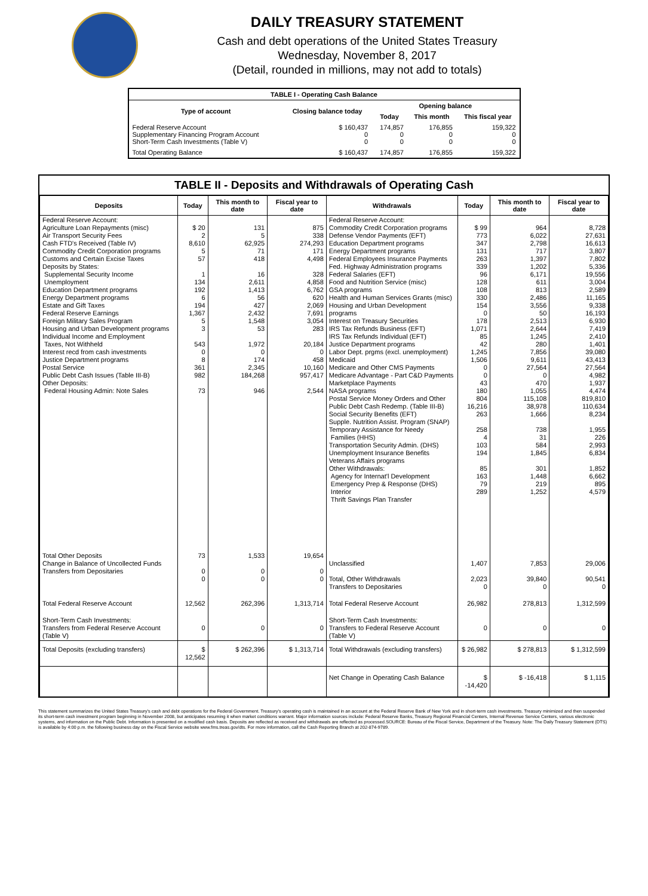DAILY TREASURY STATEMENT
Cash and debt operations of the United States Treasury
Wednesday, November 8, 2017
(Detail, rounded in millions, may not add to totals)
| TABLE I - Operating Cash Balance | | | | |
| Type of account | Closing balance today | Opening balance | | |
| | | Today | This month | This fiscal year |
| Federal Reserve Account Supplementary Financing Program Account Short-Term Cash Investments (Table V) | $ 160,437 0 0 | 174,857 0 0 | 176,855 0 0 | 159,322 0 0 |
| Total Operating Balance | $ 160,437 | 174,857 | 176,855 | 159,322 |
TABLE II - Deposits and Withdrawals of Operating Cash
| Deposits | Today | This month to date | Fiscal year to date | Withdrawals | Today | This month to date | Fiscal year to date |
| --- | --- | --- | --- | --- | --- | --- | --- |
| Federal Reserve Account: Agriculture Loan Repayments (misc) Air Transport Security Fees Cash FTD's Received (Table IV) Commodity Credit Corporation programs Customs and Certain Excise Taxes Deposits by States: Supplemental Security Income Unemployment Education Department programs Energy Department programs Estate and Gift Taxes Federal Reserve Earnings Foreign Military Sales Program Housing and Urban Development programs Individual Income and Employment Taxes, Not Withheld Interest recd from cash investments Justice Department programs Postal Service Public Debt Cash Issues (Table III-B) Other Deposits: Federal Housing Admin: Note Sales | $ 20 2 8,610 5 57 1 134 192 6 194 1,367 5 3 543 0 8 361 982 73 | 131 5 62,925 71 418 16 2,611 1,413 56 427 2,432 1,548 53 1,972 0 174 2,345 184,268 946 | 875 338 274,293 171 4,498 328 4,858 6,762 620 2,069 7,691 3,054 283 20,184 0 458 10,160 957,417 2,544 | Federal Reserve Account: Commodity Credit Corporation programs Defense Vendor Payments (EFT) Education Department programs Energy Department programs Federal Employees Insurance Payments Fed. Highway Administration programs Federal Salaries (EFT) Food and Nutrition Service (misc) GSA programs Health and Human Services Grants (misc) Housing and Urban Development programs Interest on Treasury Securities IRS Tax Refunds Business (EFT) IRS Tax Refunds Individual (EFT) Justice Department programs Labor Dept. prgms (excl. unemployment) Medicaid Medicare and Other CMS Payments Medicare Advantage - Part C&D Payments Marketplace Payments NASA programs Postal Service Money Orders and Other Public Debt Cash Redemp. (Table III-B) Social Security Benefits (EFT) Supple. Nutrition Assist. Program (SNAP) Temporary Assistance for Needy Families (HHS) Transportation Security Admin. (DHS) Unemployment Insurance Benefits Veterans Affairs programs Other Withdrawals: Agency for Internat'l Development Emergency Prep & Response (DHS) Interior Thrift Savings Plan Transfer | $ 99 773 347 131 263 339 96 128 108 330 154 0 178 1,071 85 42 1,245 1,506 0 0 43 180 804 16,216 263 258 4 103 194 85 163 79 289 | 964 6,022 2,798 717 1,397 1,202 6,171 611 813 2,486 3,556 50 2,513 2,644 1,245 280 7,856 9,611 27,564 0 470 1,055 115,108 38,978 1,666 738 31 584 1,845 301 1,448 219 1,252 | 8,728 27,631 16,613 3,807 7,802 5,336 19,556 3,004 2,589 11,165 9,338 16,193 6,930 7,419 2,410 1,401 39,080 43,413 27,564 4,982 1,937 4,474 819,810 110,634 8,234 1,955 226 2,993 6,834 1,852 6,662 895 4,579 |
| Total Other Deposits Change in Balance of Uncollected Funds Transfers from Depositaries | 73 0 0 | 1,533 0 0 | 19,654 0 0 | Unclassified Total, Other Withdrawals Transfers to Depositaries | 1,407 2,023 0 | 7,853 39,840 0 | 29,006 90,541 0 |
| Total Federal Reserve Account | 12,562 | 262,396 | 1,313,714 | Total Federal Reserve Account | 26,982 | 278,813 | 1,312,599 |
| Short-Term Cash Investments: Transfers from Federal Reserve Account (Table V) | 0 | 0 | 0 | Short-Term Cash Investments: Transfers to Federal Reserve Account (Table V) | 0 | 0 | 0 |
| Total Deposits (excluding transfers) | $ 12,562 | $ 262,396 | $ 1,313,714 | Total Withdrawals (excluding transfers) | $ 26,982 | $ 278,813 | $ 1,312,599 |
| | | | | Net Change in Operating Cash Balance | $ -14,420 | $ -16,418 | $ 1,115 |
This statement summarizes the United States Treasury's cash and debt operations for the Federal Government. Treasury's operating cash is maintained in an account at the Federal Reserve Bank of New York and in short-term cash investments. Treasury minimized and then suspended its short-term cash investment program beginning in November 2008, but anticipates resuming it when market conditions warrant. Major information sources include: Federal Reserve Banks, Treasury Regional Financial Centers, Internal Revenue Service Centers, various electronic systems, and information on the Public Debt. Information is presented on a modified cash basis. Deposits are reflected as received and withdrawals are reflected as processed.SOURCE: Bureau of the Fiscal Service, Department of the Treasury. Note: The Daily Treasury Statement (DTS) is available by 4:00 p.m. the following business day on the Fiscal Service website www.fms.treas.gov/dts. For more information, call the Cash Reporting Branch at 202-874-9789.